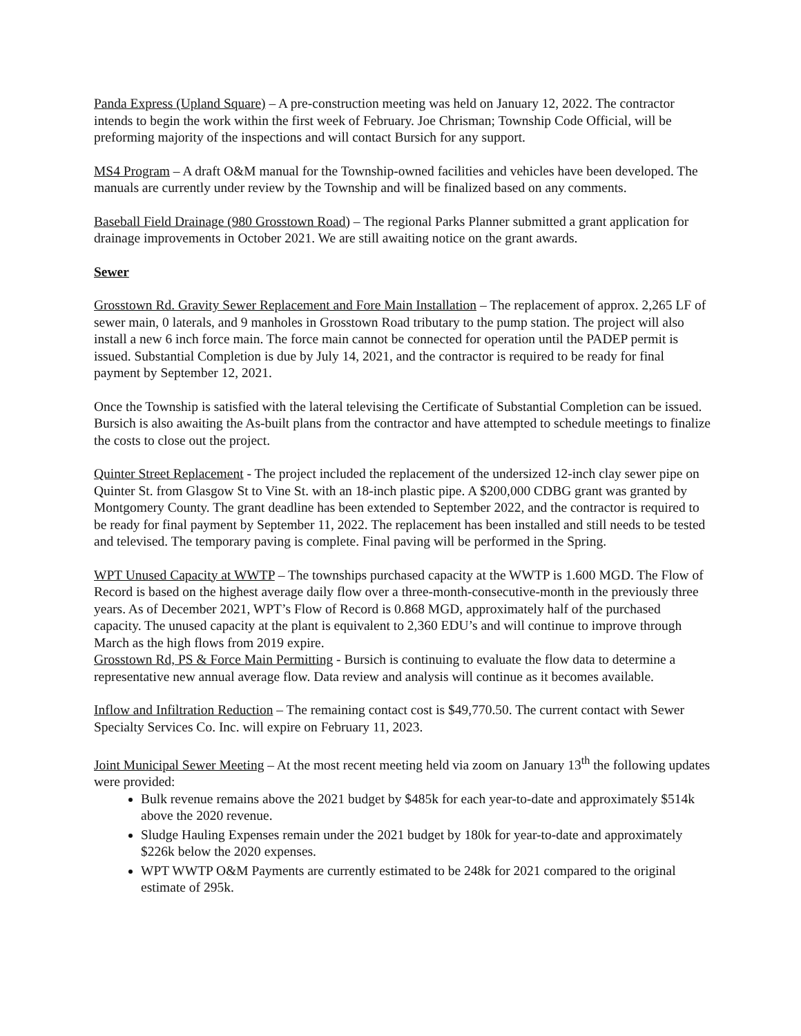Panda Express (Upland Square) – A pre-construction meeting was held on January 12, 2022. The contractor intends to begin the work within the first week of February. Joe Chrisman; Township Code Official, will be preforming majority of the inspections and will contact Bursich for any support.
MS4 Program – A draft O&M manual for the Township-owned facilities and vehicles have been developed. The manuals are currently under review by the Township and will be finalized based on any comments.
Baseball Field Drainage (980 Grosstown Road) – The regional Parks Planner submitted a grant application for drainage improvements in October 2021. We are still awaiting notice on the grant awards.
Sewer
Grosstown Rd. Gravity Sewer Replacement and Fore Main Installation – The replacement of approx. 2,265 LF of sewer main, 0 laterals, and 9 manholes in Grosstown Road tributary to the pump station. The project will also install a new 6 inch force main. The force main cannot be connected for operation until the PADEP permit is issued. Substantial Completion is due by July 14, 2021, and the contractor is required to be ready for final payment by September 12, 2021.
Once the Township is satisfied with the lateral televising the Certificate of Substantial Completion can be issued. Bursich is also awaiting the As-built plans from the contractor and have attempted to schedule meetings to finalize the costs to close out the project.
Quinter Street Replacement - The project included the replacement of the undersized 12-inch clay sewer pipe on Quinter St. from Glasgow St to Vine St. with an 18-inch plastic pipe. A $200,000 CDBG grant was granted by Montgomery County. The grant deadline has been extended to September 2022, and the contractor is required to be ready for final payment by September 11, 2022. The replacement has been installed and still needs to be tested and televised. The temporary paving is complete. Final paving will be performed in the Spring.
WPT Unused Capacity at WWTP – The townships purchased capacity at the WWTP is 1.600 MGD. The Flow of Record is based on the highest average daily flow over a three-month-consecutive-month in the previously three years. As of December 2021, WPT’s Flow of Record is 0.868 MGD, approximately half of the purchased capacity. The unused capacity at the plant is equivalent to 2,360 EDU’s and will continue to improve through March as the high flows from 2019 expire.
Grosstown Rd, PS & Force Main Permitting - Bursich is continuing to evaluate the flow data to determine a representative new annual average flow. Data review and analysis will continue as it becomes available.
Inflow and Infiltration Reduction – The remaining contact cost is $49,770.50. The current contact with Sewer Specialty Services Co. Inc. will expire on February 11, 2023.
Joint Municipal Sewer Meeting – At the most recent meeting held via zoom on January 13<sup>th</sup> the following updates were provided:
Bulk revenue remains above the 2021 budget by $485k for each year-to-date and approximately $514k above the 2020 revenue.
Sludge Hauling Expenses remain under the 2021 budget by 180k for year-to-date and approximately $226k below the 2020 expenses.
WPT WWTP O&M Payments are currently estimated to be 248k for 2021 compared to the original estimate of 295k.